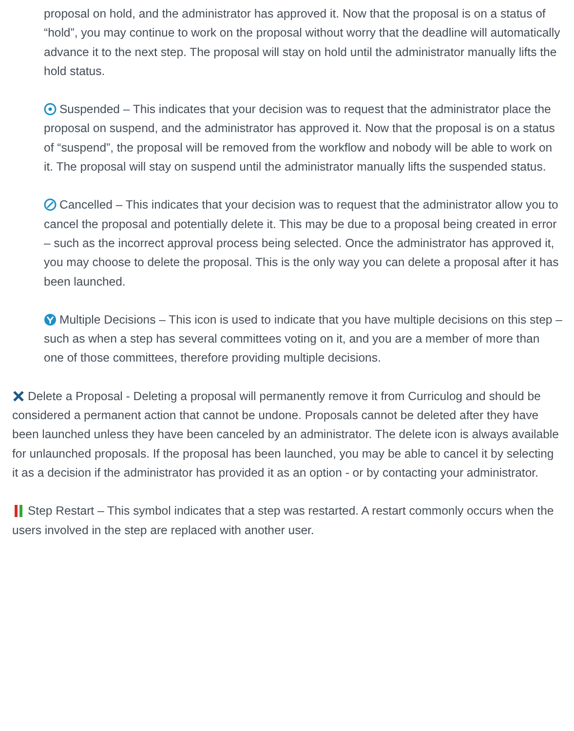proposal on hold, and the administrator has approved it. Now that the proposal is on a status of “hold”, you may continue to work on the proposal without worry that the deadline will automatically advance it to the next step. The proposal will stay on hold until the administrator manually lifts the hold status.
Suspended – This indicates that your decision was to request that the administrator place the proposal on suspend, and the administrator has approved it. Now that the proposal is on a status of “suspend”, the proposal will be removed from the workflow and nobody will be able to work on it. The proposal will stay on suspend until the administrator manually lifts the suspended status.
Cancelled – This indicates that your decision was to request that the administrator allow you to cancel the proposal and potentially delete it. This may be due to a proposal being created in error – such as the incorrect approval process being selected. Once the administrator has approved it, you may choose to delete the proposal. This is the only way you can delete a proposal after it has been launched.
Multiple Decisions – This icon is used to indicate that you have multiple decisions on this step – such as when a step has several committees voting on it, and you are a member of more than one of those committees, therefore providing multiple decisions.
Delete a Proposal - Deleting a proposal will permanently remove it from Curriculog and should be considered a permanent action that cannot be undone. Proposals cannot be deleted after they have been launched unless they have been canceled by an administrator. The delete icon is always available for unlaunched proposals. If the proposal has been launched, you may be able to cancel it by selecting it as a decision if the administrator has provided it as an option - or by contacting your administrator.
Step Restart – This symbol indicates that a step was restarted. A restart commonly occurs when the users involved in the step are replaced with another user.